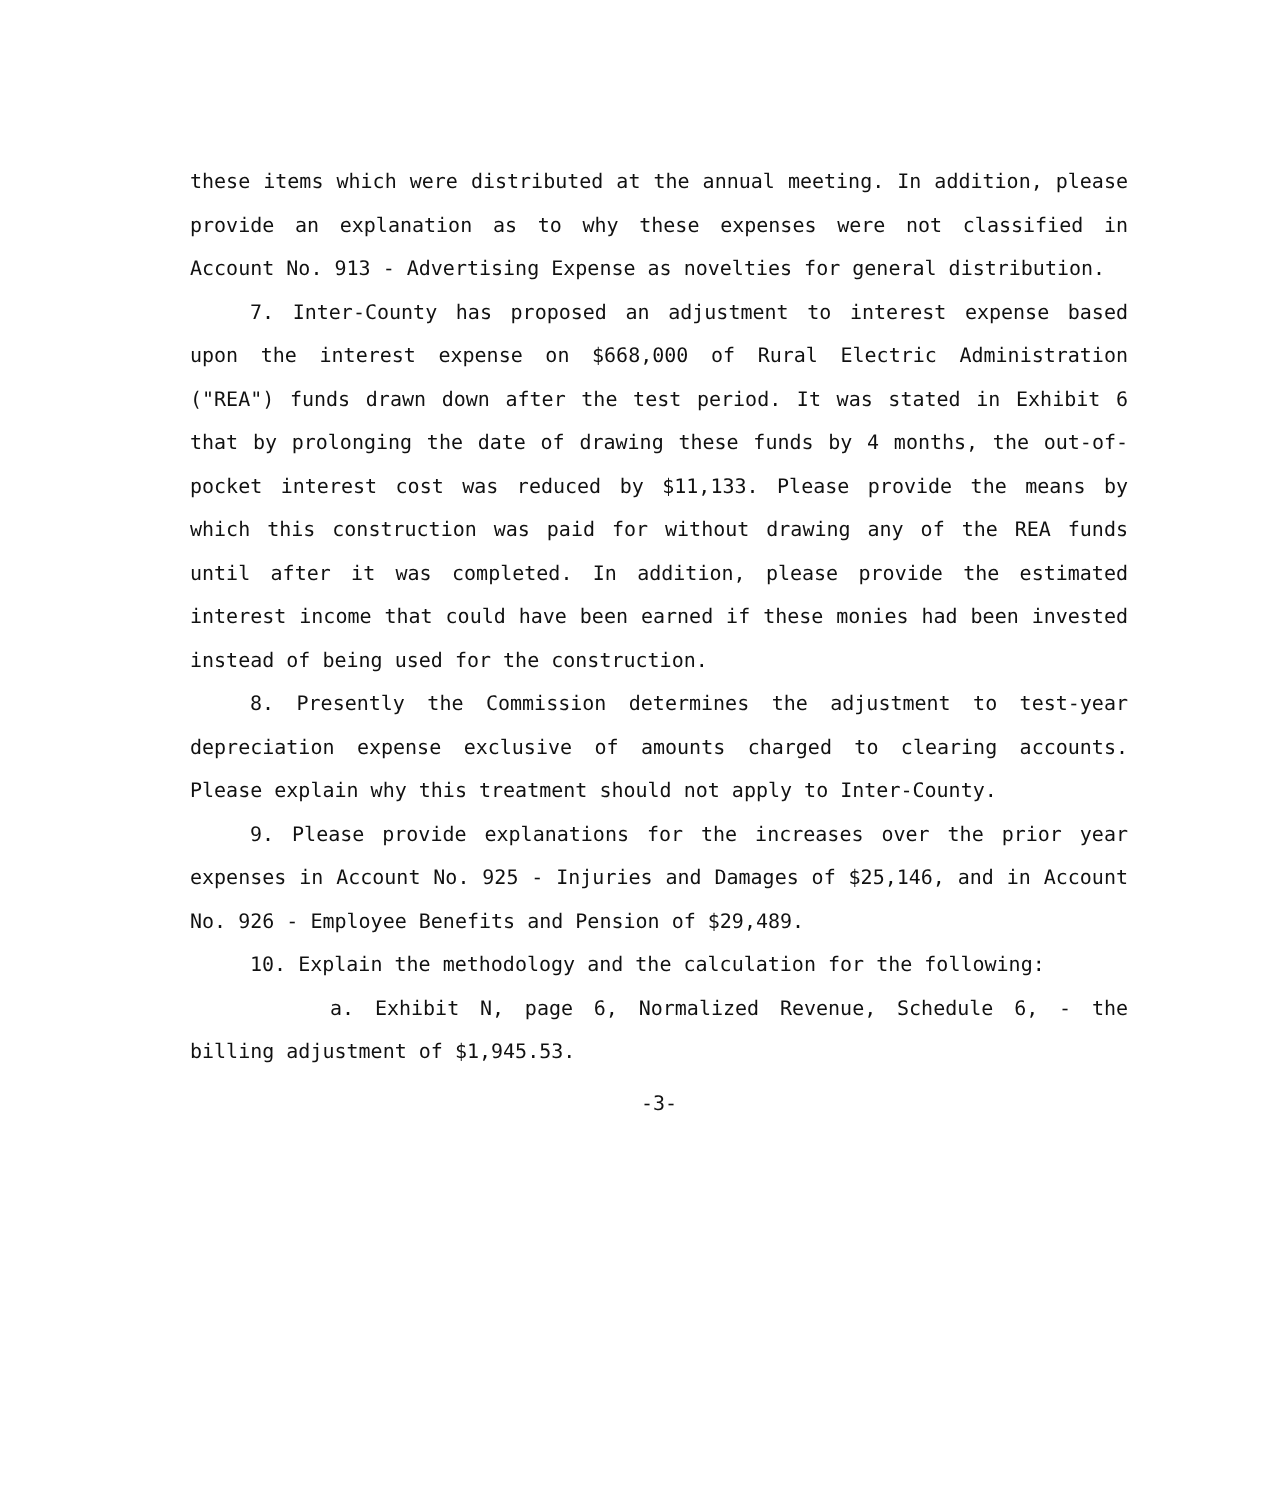these items which were distributed at the annual meeting. In addition, please provide an explanation as to why these expenses were not classified in Account No. 913 - Advertising Expense as novelties for general distribution.
7. Inter-County has proposed an adjustment to interest expense based upon the interest expense on $668,000 of Rural Electric Administration ("REA") funds drawn down after the test period. It was stated in Exhibit 6 that by prolonging the date of drawing these funds by 4 months, the out-of-pocket interest cost was reduced by $11,133. Please provide the means by which this construction was paid for without drawing any of the REA funds until after it was completed. In addition, please provide the estimated interest income that could have been earned if these monies had been invested instead of being used for the construction.
8. Presently the Commission determines the adjustment to test-year depreciation expense exclusive of amounts charged to clearing accounts. Please explain why this treatment should not apply to Inter-County.
9. Please provide explanations for the increases over the prior year expenses in Account No. 925 - Injuries and Damages of $25,146, and in Account No. 926 - Employee Benefits and Pension of $29,489.
10. Explain the methodology and the calculation for the following:
a. Exhibit N, page 6, Normalized Revenue, Schedule 6, - the billing adjustment of $1,945.53.
-3-